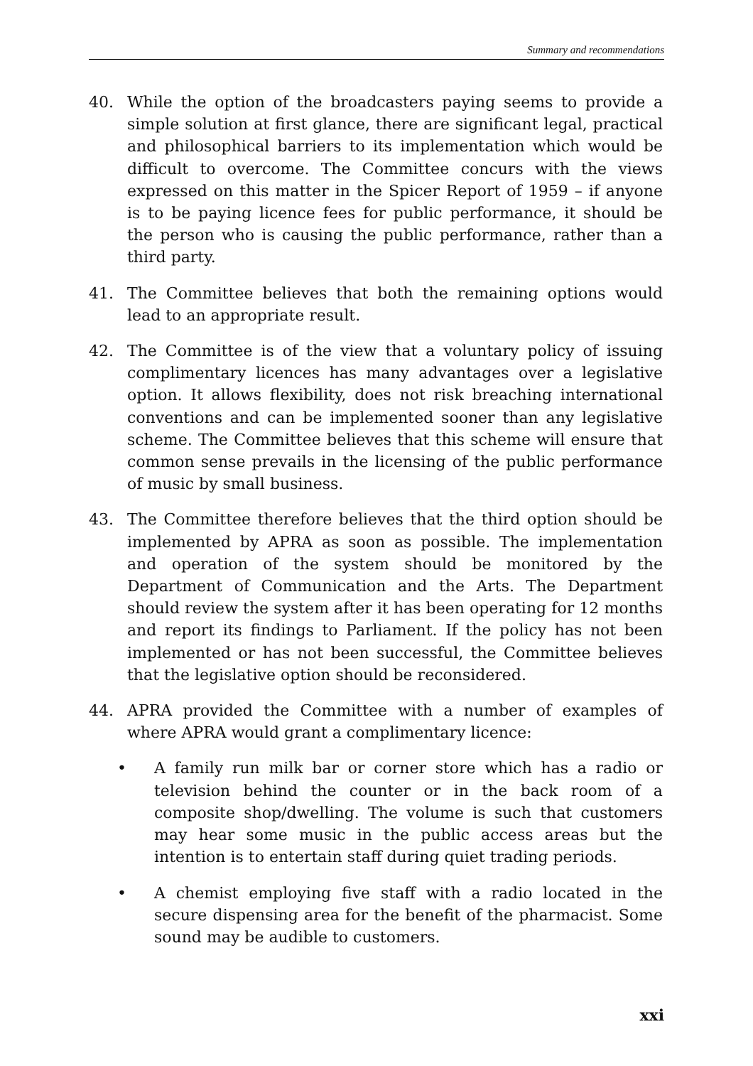Summary and recommendations
40. While the option of the broadcasters paying seems to provide a simple solution at first glance, there are significant legal, practical and philosophical barriers to its implementation which would be difficult to overcome. The Committee concurs with the views expressed on this matter in the Spicer Report of 1959 – if anyone is to be paying licence fees for public performance, it should be the person who is causing the public performance, rather than a third party.
41. The Committee believes that both the remaining options would lead to an appropriate result.
42. The Committee is of the view that a voluntary policy of issuing complimentary licences has many advantages over a legislative option. It allows flexibility, does not risk breaching international conventions and can be implemented sooner than any legislative scheme. The Committee believes that this scheme will ensure that common sense prevails in the licensing of the public performance of music by small business.
43. The Committee therefore believes that the third option should be implemented by APRA as soon as possible. The implementation and operation of the system should be monitored by the Department of Communication and the Arts. The Department should review the system after it has been operating for 12 months and report its findings to Parliament. If the policy has not been implemented or has not been successful, the Committee believes that the legislative option should be reconsidered.
44. APRA provided the Committee with a number of examples of where APRA would grant a complimentary licence:
• A family run milk bar or corner store which has a radio or television behind the counter or in the back room of a composite shop/dwelling. The volume is such that customers may hear some music in the public access areas but the intention is to entertain staff during quiet trading periods.
• A chemist employing five staff with a radio located in the secure dispensing area for the benefit of the pharmacist. Some sound may be audible to customers.
xxi